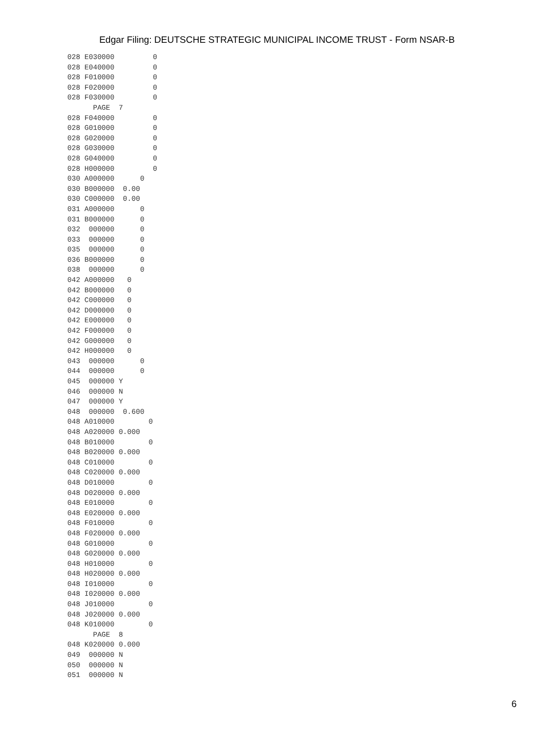Edgar Filing: DEUTSCHE STRATEGIC MUNICIPAL INCOME TRUST - Form NSAR-B
028 E030000         0
028 E040000         0
028 F010000         0
028 F020000         0
028 F030000         0
      PAGE  7
028 F040000         0
028 G010000         0
028 G020000         0
028 G030000         0
028 G040000         0
028 H000000         0
030 A000000      0
030 B000000  0.00
030 C000000  0.00
031 A000000      0
031 B000000      0
032  000000      0
033  000000      0
035  000000      0
036 B000000      0
038  000000      0
042 A000000   0
042 B000000   0
042 C000000   0
042 D000000   0
042 E000000   0
042 F000000   0
042 G000000   0
042 H000000   0
043  000000      0
044  000000      0
045  000000 Y
046  000000 N
047  000000 Y
048  000000  0.600
048 A010000        0
048 A020000 0.000
048 B010000        0
048 B020000 0.000
048 C010000        0
048 C020000 0.000
048 D010000        0
048 D020000 0.000
048 E010000        0
048 E020000 0.000
048 F010000        0
048 F020000 0.000
048 G010000        0
048 G020000 0.000
048 H010000        0
048 H020000 0.000
048 I010000        0
048 I020000 0.000
048 J010000        0
048 J020000 0.000
048 K010000        0
      PAGE  8
048 K020000 0.000
049  000000 N
050  000000 N
051  000000 N
6